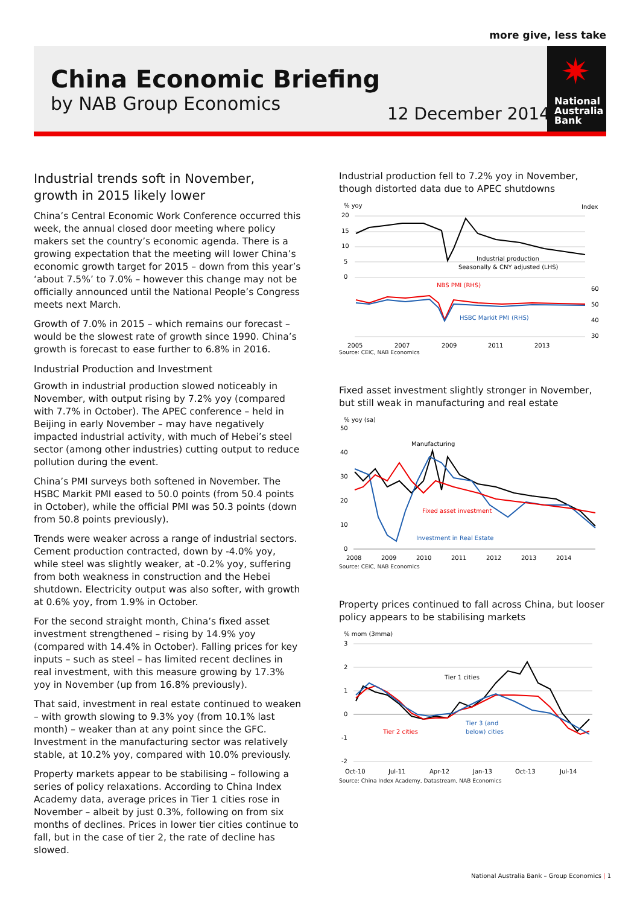more give, less take
China Economic Briefing
by NAB Group Economics
12 December 2014
✷
National
Australia
Bank
Industrial trends soft in November, growth in 2015 likely lower
China’s Central Economic Work Conference occurred this week, the annual closed door meeting where policy makers set the country’s economic agenda. There is a growing expectation that the meeting will lower China’s economic growth target for 2015 – down from this year’s ‘about 7.5%’ to 7.0% – however this change may not be officially announced until the National People’s Congress meets next March.
Growth of 7.0% in 2015 – which remains our forecast – would be the slowest rate of growth since 1990. China’s growth is forecast to ease further to 6.8% in 2016.
Industrial Production and Investment
Growth in industrial production slowed noticeably in November, with output rising by 7.2% yoy (compared with 7.7% in October). The APEC conference – held in Beijing in early November – may have negatively impacted industrial activity, with much of Hebei’s steel sector (among other industries) cutting output to reduce pollution during the event.
China’s PMI surveys both softened in November. The HSBC Markit PMI eased to 50.0 points (from 50.4 points in October), while the official PMI was 50.3 points (down from 50.8 points previously).
Trends were weaker across a range of industrial sectors. Cement production contracted, down by -4.0% yoy, while steel was slightly weaker, at -0.2% yoy, suffering from both weakness in construction and the Hebei shutdown. Electricity output was also softer, with growth at 0.6% yoy, from 1.9% in October.
For the second straight month, China’s fixed asset investment strengthened – rising by 14.9% yoy (compared with 14.4% in October). Falling prices for key inputs – such as steel – has limited recent declines in real investment, with this measure growing by 17.3% yoy in November (up from 16.8% previously).
That said, investment in real estate continued to weaken – with growth slowing to 9.3% yoy (from 10.1% last month) – weaker than at any point since the GFC. Investment in the manufacturing sector was relatively stable, at 10.2% yoy, compared with 10.0% previously.
Property markets appear to be stabilising – following a series of policy relaxations. According to China Index Academy data, average prices in Tier 1 cities rose in November – albeit by just 0.3%, following on from six months of declines. Prices in lower tier cities continue to fall, but in the case of tier 2, the rate of decline has slowed.
Industrial production fell to 7.2% yoy in November, though distorted data due to APEC shutdowns
% yoy
Index
20
15
10
5
0
60
50
40
30
Industrial production
Seasonally & CNY adjusted (LHS)
NBS PMI (RHS)
HSBC Markit PMI (RHS)
2005
2007
2009
2011
2013
Source: CEIC, NAB Economics
Fixed asset investment slightly stronger in November, but still weak in manufacturing and real estate
% yoy (sa)
50
40
30
20
10
0
Manufacturing
Fixed asset investment
Investment in Real Estate
2008
2009
2010
2011
2012
2013
2014
Source: CEIC, NAB Economics
Property prices continued to fall across China, but looser policy appears to be stabilising markets
% mom (3mma)
3
2
1
0
-1
-2
Tier 1 cities
Tier 2 cities
Tier 3 (and
below) cities
Oct-10
Jul-11
Apr-12
Jan-13
Oct-13
Jul-14
Source: China Index Academy, Datastream, NAB Economics
National Australia Bank – Group Economics | 1